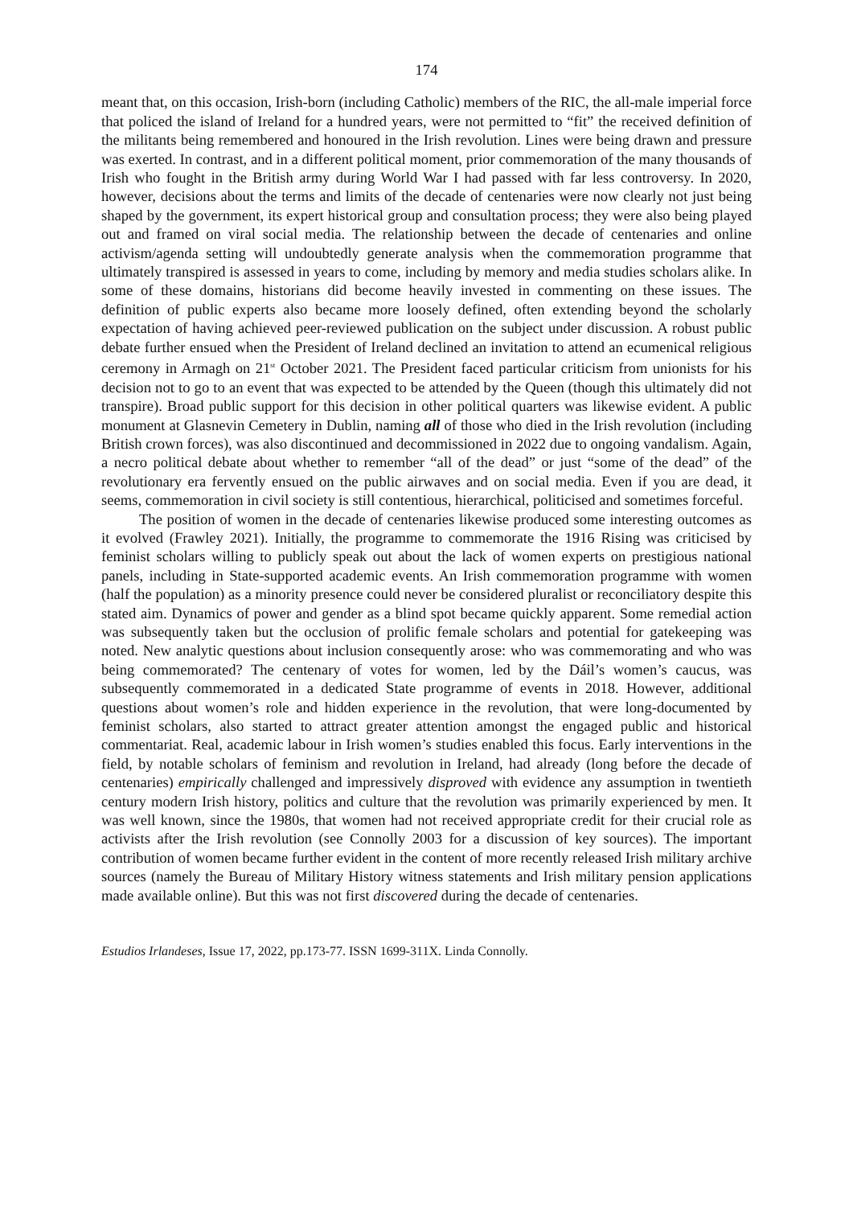174
meant that, on this occasion, Irish-born (including Catholic) members of the RIC, the all-male imperial force that policed the island of Ireland for a hundred years, were not permitted to “fit” the received definition of the militants being remembered and honoured in the Irish revolution. Lines were being drawn and pressure was exerted. In contrast, and in a different political moment, prior commemoration of the many thousands of Irish who fought in the British army during World War I had passed with far less controversy. In 2020, however, decisions about the terms and limits of the decade of centenaries were now clearly not just being shaped by the government, its expert historical group and consultation process; they were also being played out and framed on viral social media. The relationship between the decade of centenaries and online activism/agenda setting will undoubtedly generate analysis when the commemoration programme that ultimately transpired is assessed in years to come, including by memory and media studies scholars alike. In some of these domains, historians did become heavily invested in commenting on these issues. The definition of public experts also became more loosely defined, often extending beyond the scholarly expectation of having achieved peer-reviewed publication on the subject under discussion. A robust public debate further ensued when the President of Ireland declined an invitation to attend an ecumenical religious ceremony in Armagh on 21<sup>st</sup> October 2021. The President faced particular criticism from unionists for his decision not to go to an event that was expected to be attended by the Queen (though this ultimately did not transpire). Broad public support for this decision in other political quarters was likewise evident. A public monument at Glasnevin Cemetery in Dublin, naming all of those who died in the Irish revolution (including British crown forces), was also discontinued and decommissioned in 2022 due to ongoing vandalism. Again, a necro political debate about whether to remember “all of the dead” or just “some of the dead” of the revolutionary era fervently ensued on the public airwaves and on social media. Even if you are dead, it seems, commemoration in civil society is still contentious, hierarchical, politicised and sometimes forceful.
The position of women in the decade of centenaries likewise produced some interesting outcomes as it evolved (Frawley 2021). Initially, the programme to commemorate the 1916 Rising was criticised by feminist scholars willing to publicly speak out about the lack of women experts on prestigious national panels, including in State-supported academic events. An Irish commemoration programme with women (half the population) as a minority presence could never be considered pluralist or reconciliatory despite this stated aim. Dynamics of power and gender as a blind spot became quickly apparent. Some remedial action was subsequently taken but the occlusion of prolific female scholars and potential for gatekeeping was noted. New analytic questions about inclusion consequently arose: who was commemorating and who was being commemorated? The centenary of votes for women, led by the Dáil’s women’s caucus, was subsequently commemorated in a dedicated State programme of events in 2018. However, additional questions about women’s role and hidden experience in the revolution, that were long-documented by feminist scholars, also started to attract greater attention amongst the engaged public and historical commentariat. Real, academic labour in Irish women’s studies enabled this focus. Early interventions in the field, by notable scholars of feminism and revolution in Ireland, had already (long before the decade of centenaries) empirically challenged and impressively disproved with evidence any assumption in twentieth century modern Irish history, politics and culture that the revolution was primarily experienced by men. It was well known, since the 1980s, that women had not received appropriate credit for their crucial role as activists after the Irish revolution (see Connolly 2003 for a discussion of key sources). The important contribution of women became further evident in the content of more recently released Irish military archive sources (namely the Bureau of Military History witness statements and Irish military pension applications made available online). But this was not first discovered during the decade of centenaries.
Estudios Irlandeses, Issue 17, 2022, pp.173-77. ISSN 1699-311X. Linda Connolly.